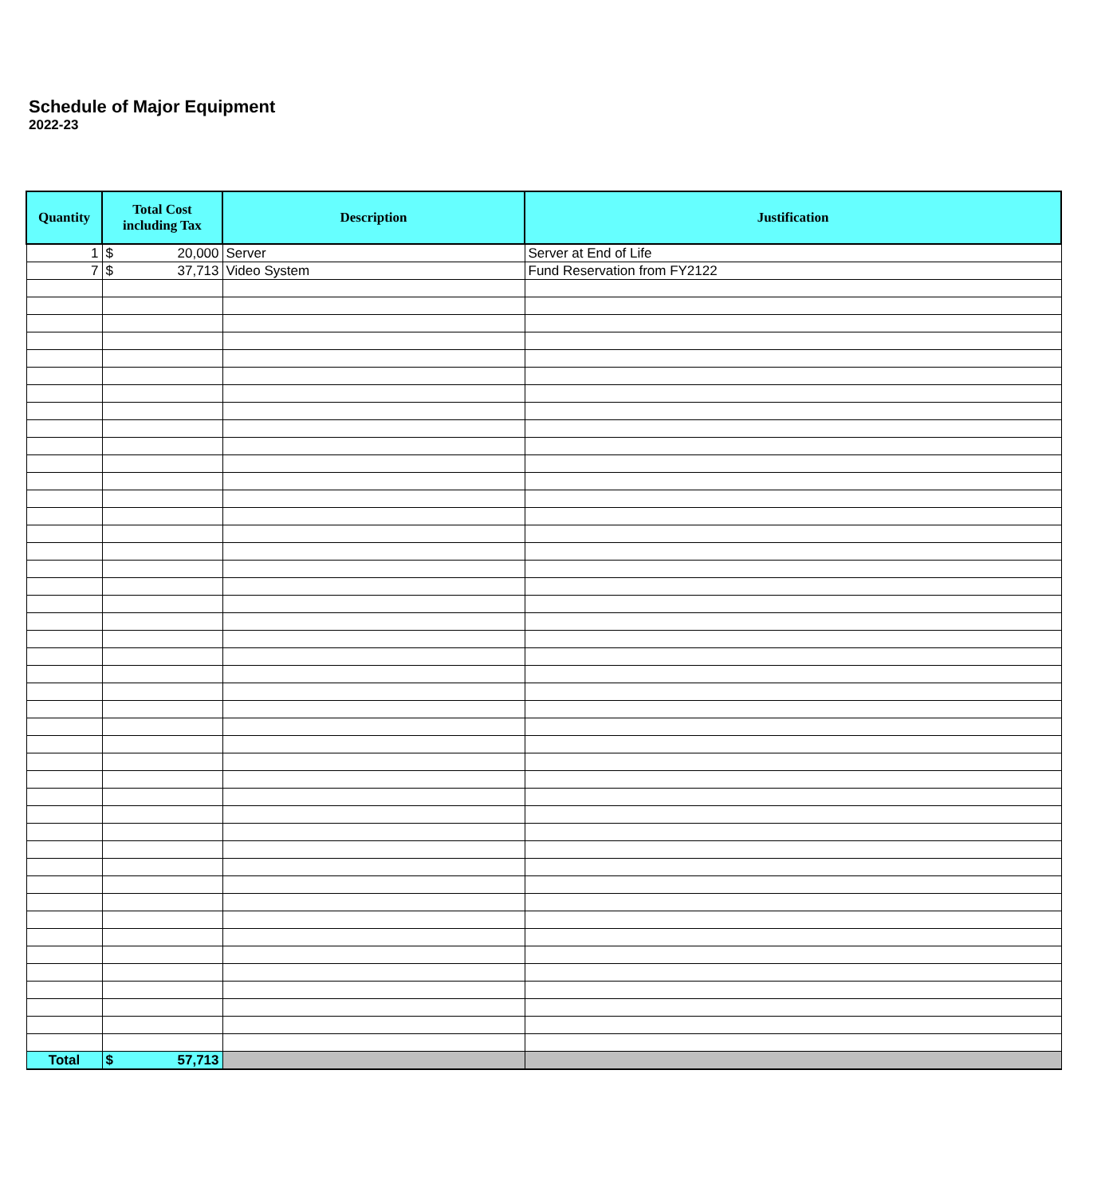Schedule of Major Equipment
2022-23
| Quantity | Total Cost including Tax | Description | Justification |
| --- | --- | --- | --- |
| 1 | $ 20,000 | Server | Server at End of Life |
| 7 | $ 37,713 | Video System | Fund Reservation from FY2122 |
| Total | $ 57,713 | | |